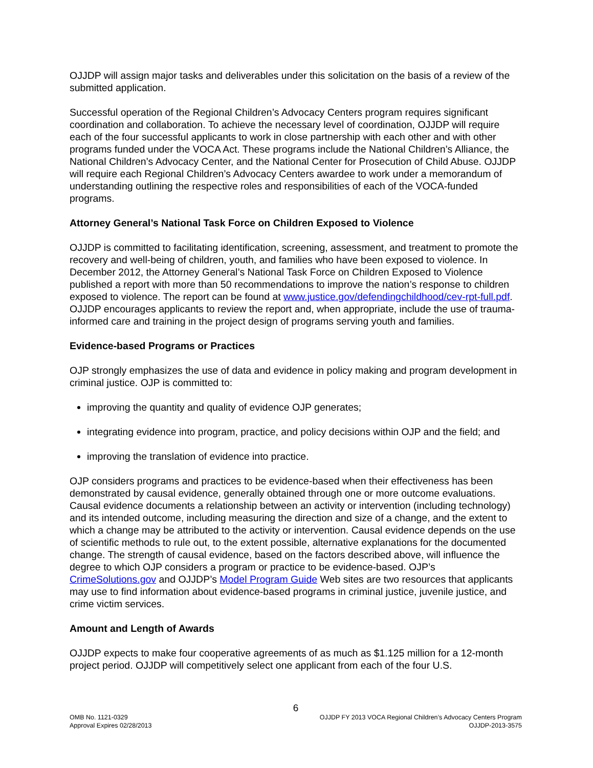OJJDP will assign major tasks and deliverables under this solicitation on the basis of a review of the submitted application.
Successful operation of the Regional Children’s Advocacy Centers program requires significant coordination and collaboration. To achieve the necessary level of coordination, OJJDP will require each of the four successful applicants to work in close partnership with each other and with other programs funded under the VOCA Act. These programs include the National Children’s Alliance, the National Children’s Advocacy Center, and the National Center for Prosecution of Child Abuse. OJJDP will require each Regional Children’s Advocacy Centers awardee to work under a memorandum of understanding outlining the respective roles and responsibilities of each of the VOCA-funded programs.
Attorney General’s National Task Force on Children Exposed to Violence
OJJDP is committed to facilitating identification, screening, assessment, and treatment to promote the recovery and well-being of children, youth, and families who have been exposed to violence. In December 2012, the Attorney General’s National Task Force on Children Exposed to Violence published a report with more than 50 recommendations to improve the nation’s response to children exposed to violence. The report can be found at www.justice.gov/defendingchildhood/cev-rpt-full.pdf. OJJDP encourages applicants to review the report and, when appropriate, include the use of trauma-informed care and training in the project design of programs serving youth and families.
Evidence-based Programs or Practices
OJP strongly emphasizes the use of data and evidence in policy making and program development in criminal justice. OJP is committed to:
improving the quantity and quality of evidence OJP generates;
integrating evidence into program, practice, and policy decisions within OJP and the field; and
improving the translation of evidence into practice.
OJP considers programs and practices to be evidence-based when their effectiveness has been demonstrated by causal evidence, generally obtained through one or more outcome evaluations. Causal evidence documents a relationship between an activity or intervention (including technology) and its intended outcome, including measuring the direction and size of a change, and the extent to which a change may be attributed to the activity or intervention. Causal evidence depends on the use of scientific methods to rule out, to the extent possible, alternative explanations for the documented change. The strength of causal evidence, based on the factors described above, will influence the degree to which OJP considers a program or practice to be evidence-based. OJP’s CrimeSolutions.gov and OJJDP’s Model Program Guide Web sites are two resources that applicants may use to find information about evidence-based programs in criminal justice, juvenile justice, and crime victim services.
Amount and Length of Awards
OJJDP expects to make four cooperative agreements of as much as $1.125 million for a 12-month project period. OJJDP will competitively select one applicant from each of the four U.S.
6
OMB No. 1121-0329
Approval Expires 02/28/2013
OJJDP FY 2013 VOCA Regional Children’s Advocacy Centers Program
OJJDP-2013-3575